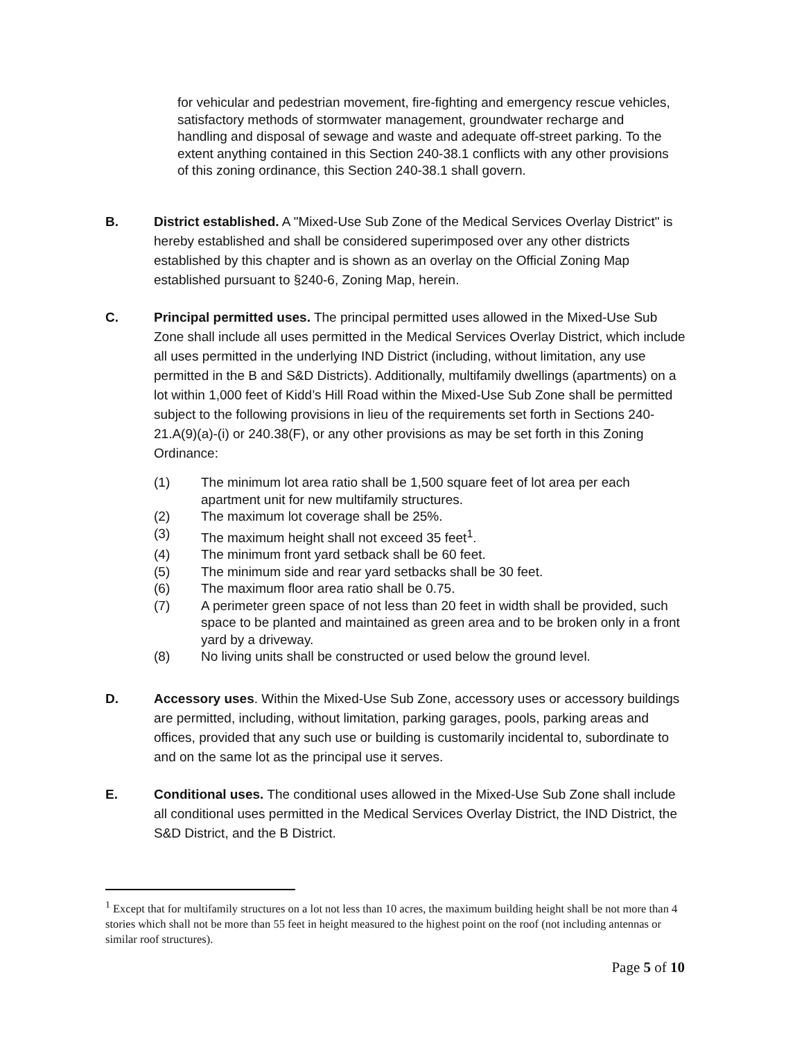for vehicular and pedestrian movement, fire-fighting and emergency rescue vehicles, satisfactory methods of stormwater management, groundwater recharge and handling and disposal of sewage and waste and adequate off-street parking. To the extent anything contained in this Section 240-38.1 conflicts with any other provisions of this zoning ordinance, this Section 240-38.1 shall govern.
B. District established. A "Mixed-Use Sub Zone of the Medical Services Overlay District" is hereby established and shall be considered superimposed over any other districts established by this chapter and is shown as an overlay on the Official Zoning Map established pursuant to §240-6, Zoning Map, herein.
C. Principal permitted uses. The principal permitted uses allowed in the Mixed-Use Sub Zone shall include all uses permitted in the Medical Services Overlay District, which include all uses permitted in the underlying IND District (including, without limitation, any use permitted in the B and S&D Districts). Additionally, multifamily dwellings (apartments) on a lot within 1,000 feet of Kidd’s Hill Road within the Mixed-Use Sub Zone shall be permitted subject to the following provisions in lieu of the requirements set forth in Sections 240-21.A(9)(a)-(i) or 240.38(F), or any other provisions as may be set forth in this Zoning Ordinance:
(1) The minimum lot area ratio shall be 1,500 square feet of lot area per each apartment unit for new multifamily structures.
(2) The maximum lot coverage shall be 25%.
(3) The maximum height shall not exceed 35 feet<sup>1</sup>.
(4) The minimum front yard setback shall be 60 feet.
(5) The minimum side and rear yard setbacks shall be 30 feet.
(6) The maximum floor area ratio shall be 0.75.
(7) A perimeter green space of not less than 20 feet in width shall be provided, such space to be planted and maintained as green area and to be broken only in a front yard by a driveway.
(8) No living units shall be constructed or used below the ground level.
D. Accessory uses. Within the Mixed-Use Sub Zone, accessory uses or accessory buildings are permitted, including, without limitation, parking garages, pools, parking areas and offices, provided that any such use or building is customarily incidental to, subordinate to and on the same lot as the principal use it serves.
E. Conditional uses. The conditional uses allowed in the Mixed-Use Sub Zone shall include all conditional uses permitted in the Medical Services Overlay District, the IND District, the S&D District, and the B District.
<sup>1</sup> Except that for multifamily structures on a lot not less than 10 acres, the maximum building height shall be not more than 4 stories which shall not be more than 55 feet in height measured to the highest point on the roof (not including antennas or similar roof structures).
Page 5 of 10